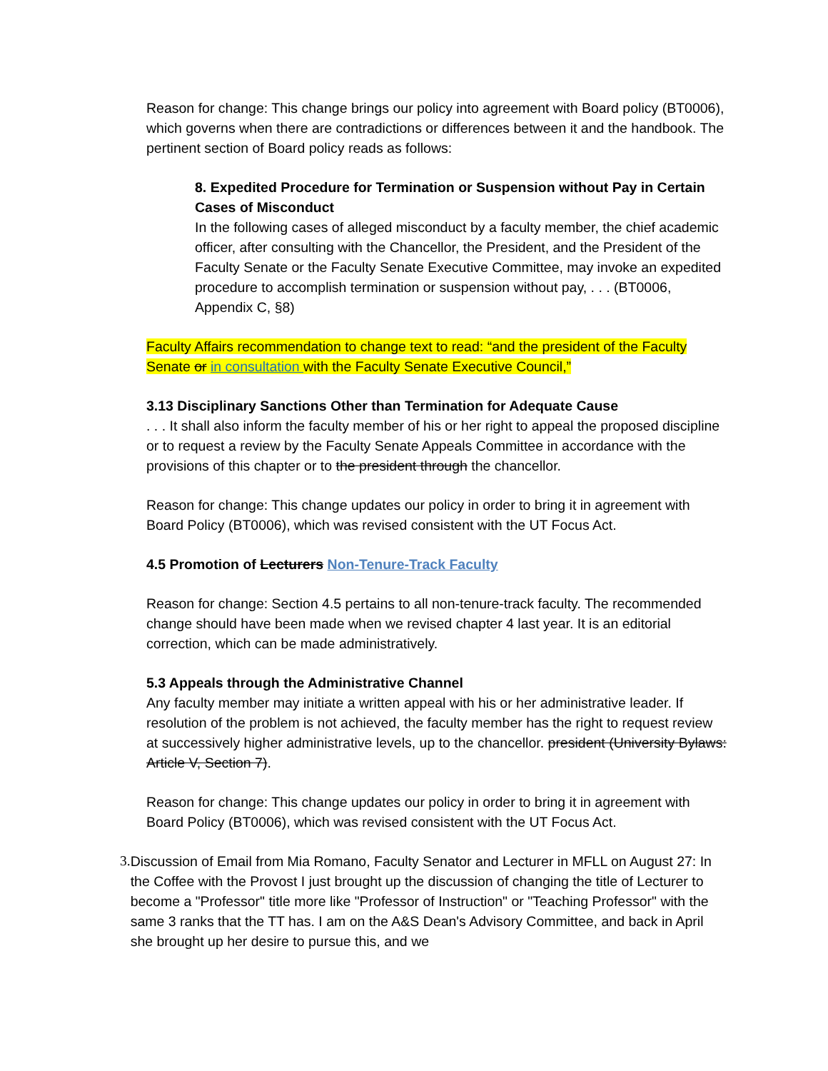Reason for change: This change brings our policy into agreement with Board policy (BT0006), which governs when there are contradictions or differences between it and the handbook. The pertinent section of Board policy reads as follows:
8. Expedited Procedure for Termination or Suspension without Pay in Certain Cases of Misconduct
In the following cases of alleged misconduct by a faculty member, the chief academic officer, after consulting with the Chancellor, the President, and the President of the Faculty Senate or the Faculty Senate Executive Committee, may invoke an expedited procedure to accomplish termination or suspension without pay, . . . (BT0006, Appendix C, §8)
Faculty Affairs recommendation to change text to read: “and the president of the Faculty Senate or in consultation with the Faculty Senate Executive Council,”
3.13 Disciplinary Sanctions Other than Termination for Adequate Cause
. . . It shall also inform the faculty member of his or her right to appeal the proposed discipline or to request a review by the Faculty Senate Appeals Committee in accordance with the provisions of this chapter or to the president through the chancellor.
Reason for change: This change updates our policy in order to bring it in agreement with Board Policy (BT0006), which was revised consistent with the UT Focus Act.
4.5 Promotion of Lecturers Non-Tenure-Track Faculty
Reason for change: Section 4.5 pertains to all non-tenure-track faculty. The recommended change should have been made when we revised chapter 4 last year. It is an editorial correction, which can be made administratively.
5.3 Appeals through the Administrative Channel
Any faculty member may initiate a written appeal with his or her administrative leader. If resolution of the problem is not achieved, the faculty member has the right to request review at successively higher administrative levels, up to the chancellor. president (University Bylaws: Article V, Section 7).
Reason for change: This change updates our policy in order to bring it in agreement with Board Policy (BT0006), which was revised consistent with the UT Focus Act.
3. Discussion of Email from Mia Romano, Faculty Senator and Lecturer in MFLL on August 27: In the Coffee with the Provost I just brought up the discussion of changing the title of Lecturer to become a "Professor" title more like "Professor of Instruction" or "Teaching Professor" with the same 3 ranks that the TT has. I am on the A&S Dean's Advisory Committee, and back in April she brought up her desire to pursue this, and we